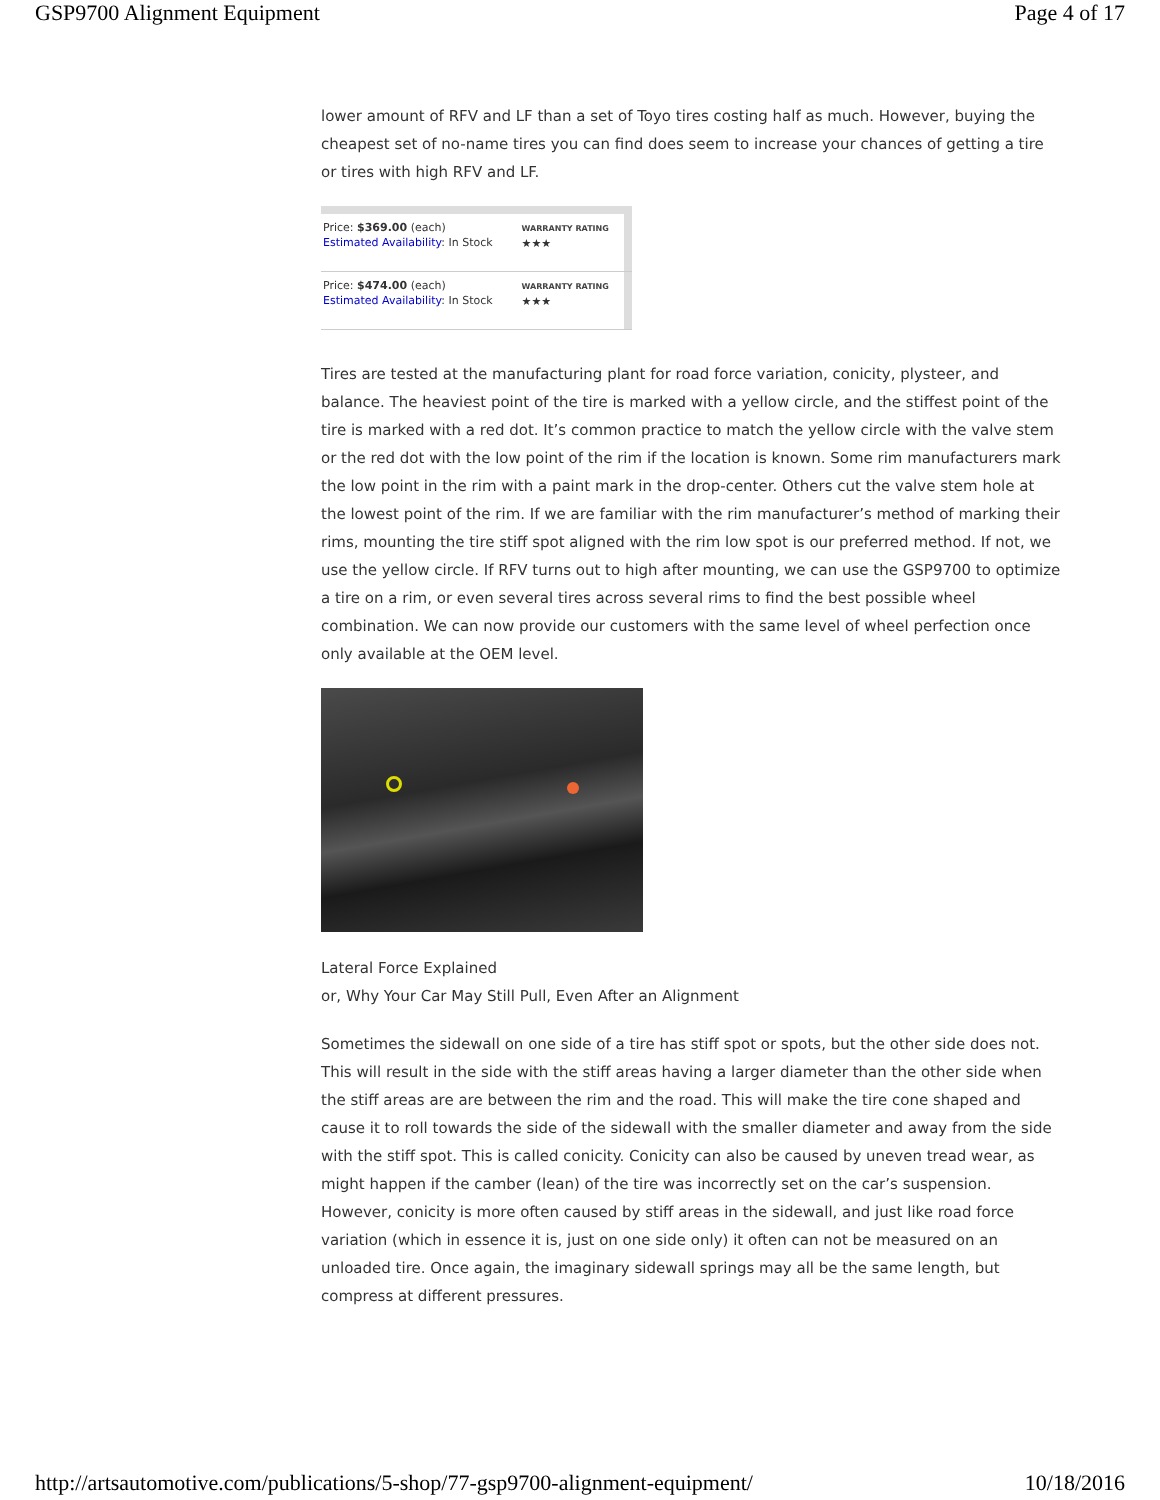GSP9700 Alignment Equipment Page 4 of 17
lower amount of RFV and LF than a set of Toyo tires costing half as much. However, buying the cheapest set of no-name tires you can find does seem to increase your chances of getting a tire or tires with high RFV and LF.
| Price: $369.00 (each) Estimated Availability : In Stock | WARRANTY RATING ★★★ | |
| Price: $474.00 (each) Estimated Availability : In Stock | WARRANTY RATING ★★★ | |
Tires are tested at the manufacturing plant for road force variation, conicity, plysteer, and balance. The heaviest point of the tire is marked with a yellow circle, and the stiffest point of the tire is marked with a red dot. It’s common practice to match the yellow circle with the valve stem or the red dot with the low point of the rim if the location is known. Some rim manufacturers mark the low point in the rim with a paint mark in the drop-center. Others cut the valve stem hole at the lowest point of the rim. If we are familiar with the rim manufacturer’s method of marking their rims, mounting the tire stiff spot aligned with the rim low spot is our preferred method. If not, we use the yellow circle. If RFV turns out to high after mounting, we can use the GSP9700 to optimize a tire on a rim, or even several tires across several rims to find the best possible wheel combination. We can now provide our customers with the same level of wheel perfection once only available at the OEM level.
Lateral Force Explained
or, Why Your Car May Still Pull, Even After an Alignment
Sometimes the sidewall on one side of a tire has stiff spot or spots, but the other side does not. This will result in the side with the stiff areas having a larger diameter than the other side when the stiff areas are are between the rim and the road. This will make the tire cone shaped and cause it to roll towards the side of the sidewall with the smaller diameter and away from the side with the stiff spot. This is called conicity. Conicity can also be caused by uneven tread wear, as might happen if the camber (lean) of the tire was incorrectly set on the car’s suspension. However, conicity is more often caused by stiff areas in the sidewall, and just like road force variation (which in essence it is, just on one side only) it often can not be measured on an unloaded tire. Once again, the imaginary sidewall springs may all be the same length, but compress at different pressures.
http://artsautomotive.com/publications/5-shop/77-gsp9700-alignment-equipment/ 10/18/2016